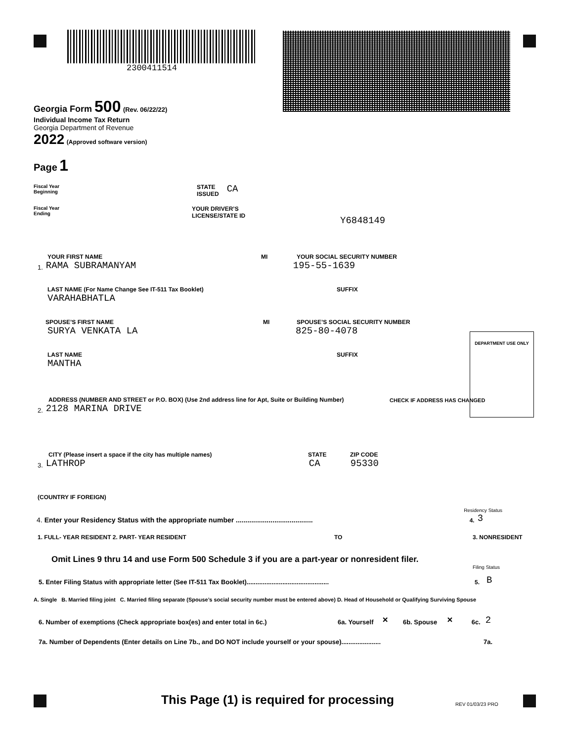2300411514
Georgia Form 500 (Rev. 06/22/22)
Individual Income Tax Return
Georgia Department of Revenue
2022 (Approved software version)
Page 1
Fiscal Year
Beginning
STATE
ISSUED
CA
Fiscal Year
Ending
YOUR DRIVER’S
LICENSE/STATE ID
Y6848149
YOUR FIRST NAME
MI
YOUR SOCIAL SECURITY NUMBER
1. RAMA SUBRAMANYAM 195-55-1639
LAST NAME (For Name Change See IT-511 Tax Booklet)
SUFFIX
VARAHABHATLA
SPOUSE’S FIRST NAME
MI
SPOUSE’S SOCIAL SECURITY NUMBER
SURYA VENKATA LA 825-80-4078
DEPARTMENT USE ONLY
LAST NAME
SUFFIX
MANTHA
ADDRESS (NUMBER AND STREET or P.O. BOX) (Use 2nd address line for Apt, Suite or Building Number)
CHECK IF ADDRESS HAS CHANGED
2. 2128 MARINA DRIVE
CITY (Please insert a space if the city has multiple names)
STATE
ZIP CODE
3. LATHROP CA 95330
(COUNTRY IF FOREIGN)
Residency Status
4. Enter your Residency Status with the appropriate number ........................................ 4. 3
1. FULL- YEAR RESIDENT 2. PART- YEAR RESIDENT TO 3. NONRESIDENT
Omit Lines 9 thru 14 and use Form 500 Schedule 3 if you are a part-year or nonresident filer.
Filing Status
5. Enter Filing Status with appropriate letter (See IT-511 Tax Booklet).............................................. 5. B
A. Single B. Married filing joint C. Married filing separate (Spouse’s social security number must be entered above) D. Head of Household or Qualifying Surviving Spouse
6. Number of exemptions (Check appropriate box(es) and enter total in 6c.) 6a. Yourself × 6b. Spouse × 6c. 2
7a. Number of Dependents (Enter details on Line 7b., and DO NOT include yourself or your spouse)...................... 7a.
This Page (1) is required for processing REV 01/03/23 PRO